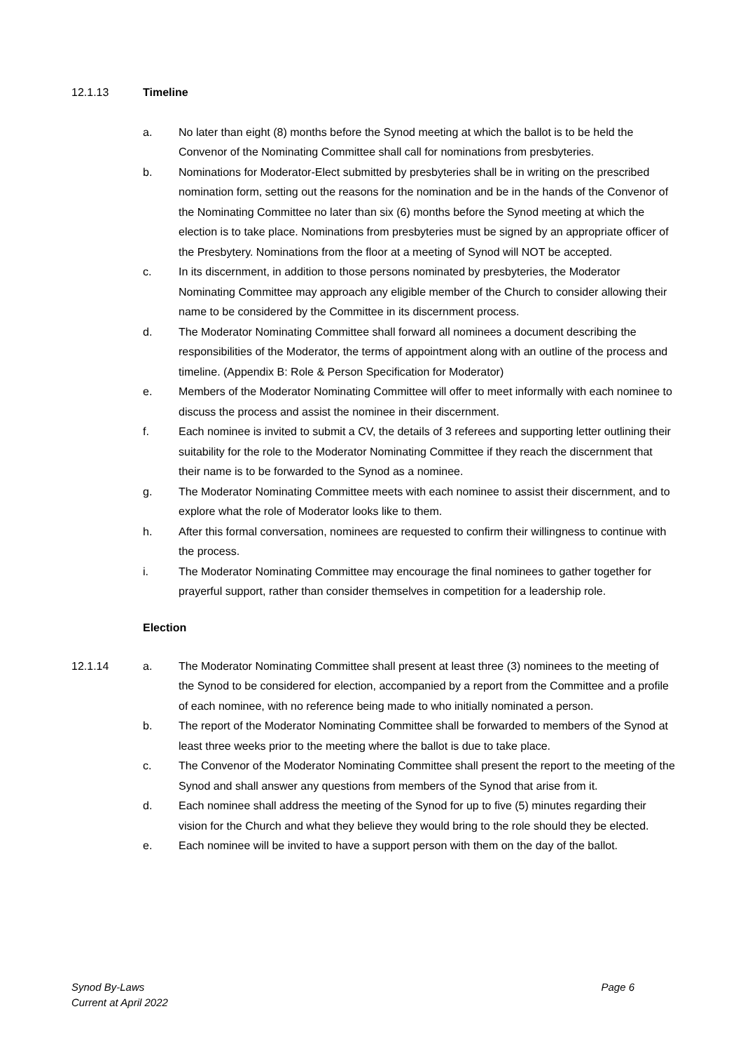12.1.13 Timeline
a. No later than eight (8) months before the Synod meeting at which the ballot is to be held the Convenor of the Nominating Committee shall call for nominations from presbyteries.
b. Nominations for Moderator-Elect submitted by presbyteries shall be in writing on the prescribed nomination form, setting out the reasons for the nomination and be in the hands of the Convenor of the Nominating Committee no later than six (6) months before the Synod meeting at which the election is to take place. Nominations from presbyteries must be signed by an appropriate officer of the Presbytery. Nominations from the floor at a meeting of Synod will NOT be accepted.
c. In its discernment, in addition to those persons nominated by presbyteries, the Moderator Nominating Committee may approach any eligible member of the Church to consider allowing their name to be considered by the Committee in its discernment process.
d. The Moderator Nominating Committee shall forward all nominees a document describing the responsibilities of the Moderator, the terms of appointment along with an outline of the process and timeline. (Appendix B: Role & Person Specification for Moderator)
e. Members of the Moderator Nominating Committee will offer to meet informally with each nominee to discuss the process and assist the nominee in their discernment.
f. Each nominee is invited to submit a CV, the details of 3 referees and supporting letter outlining their suitability for the role to the Moderator Nominating Committee if they reach the discernment that their name is to be forwarded to the Synod as a nominee.
g. The Moderator Nominating Committee meets with each nominee to assist their discernment, and to explore what the role of Moderator looks like to them.
h. After this formal conversation, nominees are requested to confirm their willingness to continue with the process.
i. The Moderator Nominating Committee may encourage the final nominees to gather together for prayerful support, rather than consider themselves in competition for a leadership role.
Election
12.1.14 a. The Moderator Nominating Committee shall present at least three (3) nominees to the meeting of the Synod to be considered for election, accompanied by a report from the Committee and a profile of each nominee, with no reference being made to who initially nominated a person.
b. The report of the Moderator Nominating Committee shall be forwarded to members of the Synod at least three weeks prior to the meeting where the ballot is due to take place.
c. The Convenor of the Moderator Nominating Committee shall present the report to the meeting of the Synod and shall answer any questions from members of the Synod that arise from it.
d. Each nominee shall address the meeting of the Synod for up to five (5) minutes regarding their vision for the Church and what they believe they would bring to the role should they be elected.
e. Each nominee will be invited to have a support person with them on the day of the ballot.
Synod By-Laws
Current at April 2022
Page 6